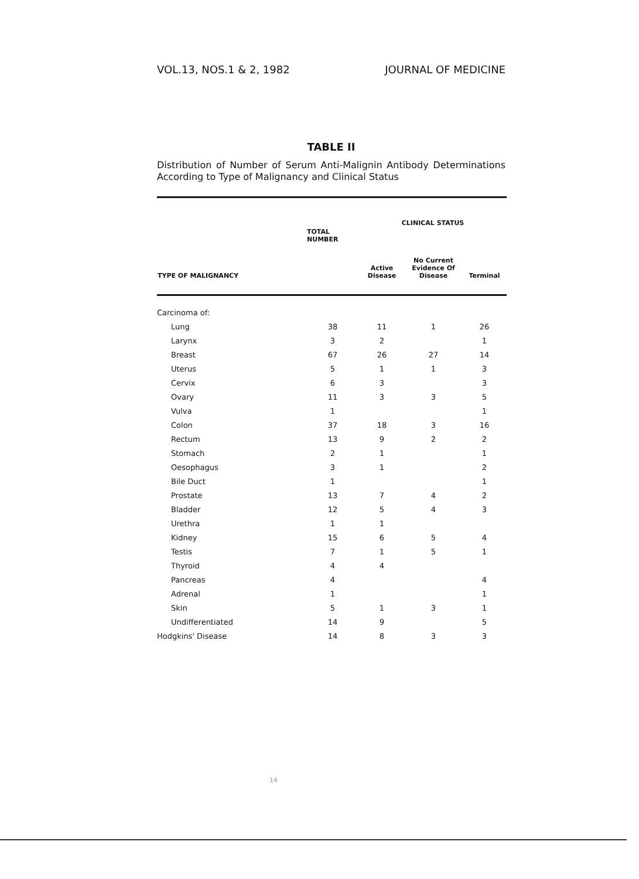VOL.13, NOS.1 & 2, 1982 JOURNAL OF MEDICINE
TABLE II
Distribution of Number of Serum Anti-Malignin Antibody Determinations According to Type of Malignancy and Clinical Status
| | | CLINICAL STATUS | | |
| --- | --- | --- | --- | --- |
| | TOTAL NUMBER | | | |
| TYPE OF MALIGNANCY | | Active Disease | No Current Evidence Of Disease | Terminal |
| Carcinoma of: | | | | |
| Lung | 38 | 11 | 1 | 26 |
| Larynx | 3 | 2 | | 1 |
| Breast | 67 | 26 | 27 | 14 |
| Uterus | 5 | 1 | 1 | 3 |
| Cervix | 6 | 3 | | 3 |
| Ovary | 11 | 3 | 3 | 5 |
| Vulva | 1 | | | 1 |
| Colon | 37 | 18 | 3 | 16 |
| Rectum | 13 | 9 | 2 | 2 |
| Stomach | 2 | 1 | | 1 |
| Oesophagus | 3 | 1 | | 2 |
| Bile Duct | 1 | | | 1 |
| Prostate | 13 | 7 | 4 | 2 |
| Bladder | 12 | 5 | 4 | 3 |
| Urethra | 1 | 1 | | |
| Kidney | 15 | 6 | 5 | 4 |
| Testis | 7 | 1 | 5 | 1 |
| Thyroid | 4 | 4 | | |
| Pancreas | 4 | | | 4 |
| Adrenal | 1 | | | 1 |
| Skin | 5 | 1 | 3 | 1 |
| Undifferentiated | 14 | 9 | | 5 |
| Hodgkins' Disease | 14 | 8 | 3 | 3 |
14